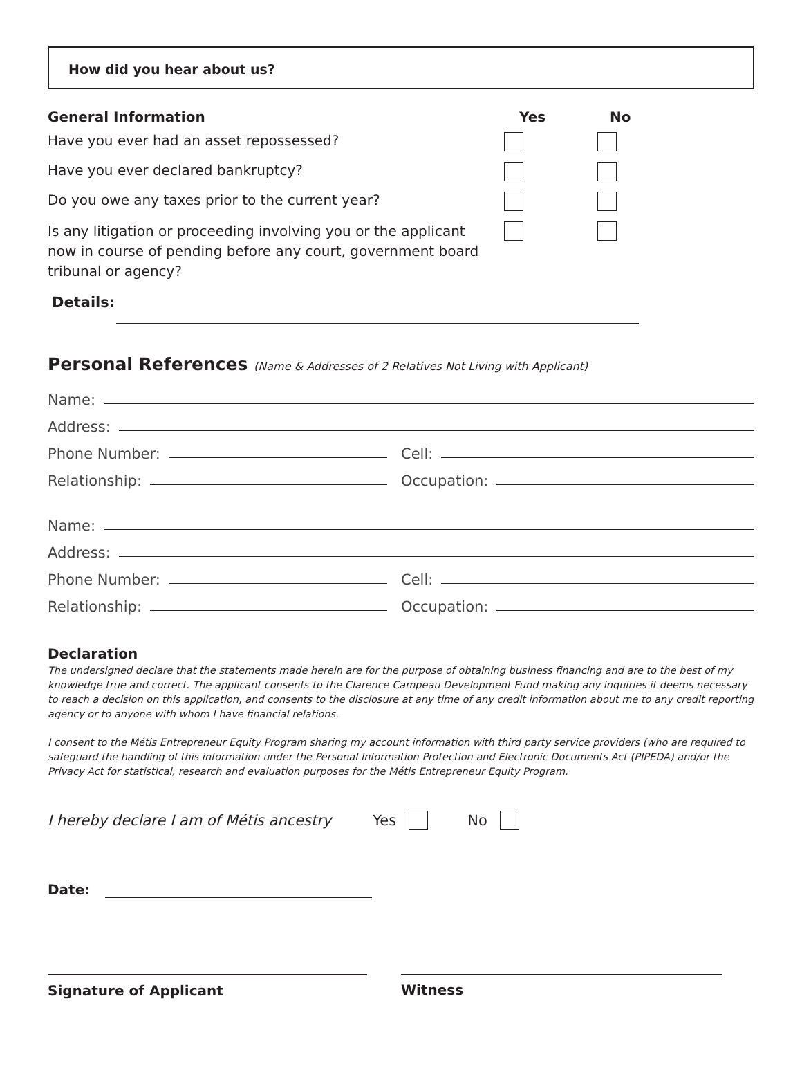How did you hear about us?
General Information Yes No
Have you ever had an asset repossessed?
Have you ever declared bankruptcy?
Do you owe any taxes prior to the current year?
Is any litigation or proceeding involving you or the applicant now in course of pending before any court, government board tribunal or agency?
Details:
Personal References (Name & Addresses of 2 Relatives Not Living with Applicant)
Name:
Address:
Phone Number:
Cell:
Relationship:
Occupation:
Name:
Address:
Phone Number:
Cell:
Relationship:
Occupation:
Declaration
The undersigned declare that the statements made herein are for the purpose of obtaining business financing and are to the best of my knowledge true and correct. The applicant consents to the Clarence Campeau Development Fund making any inquiries it deems necessary to reach a decision on this application, and consents to the disclosure at any time of any credit information about me to any credit reporting agency or to anyone with whom I have financial relations.
I consent to the Métis Entrepreneur Equity Program sharing my account information with third party service providers (who are required to safeguard the handling of this information under the Personal Information Protection and Electronic Documents Act (PIPEDA) and/or the Privacy Act for statistical, research and evaluation purposes for the Métis Entrepreneur Equity Program.
I hereby declare I am of Métis ancestry Yes No
Date:
Signature of Applicant Witness